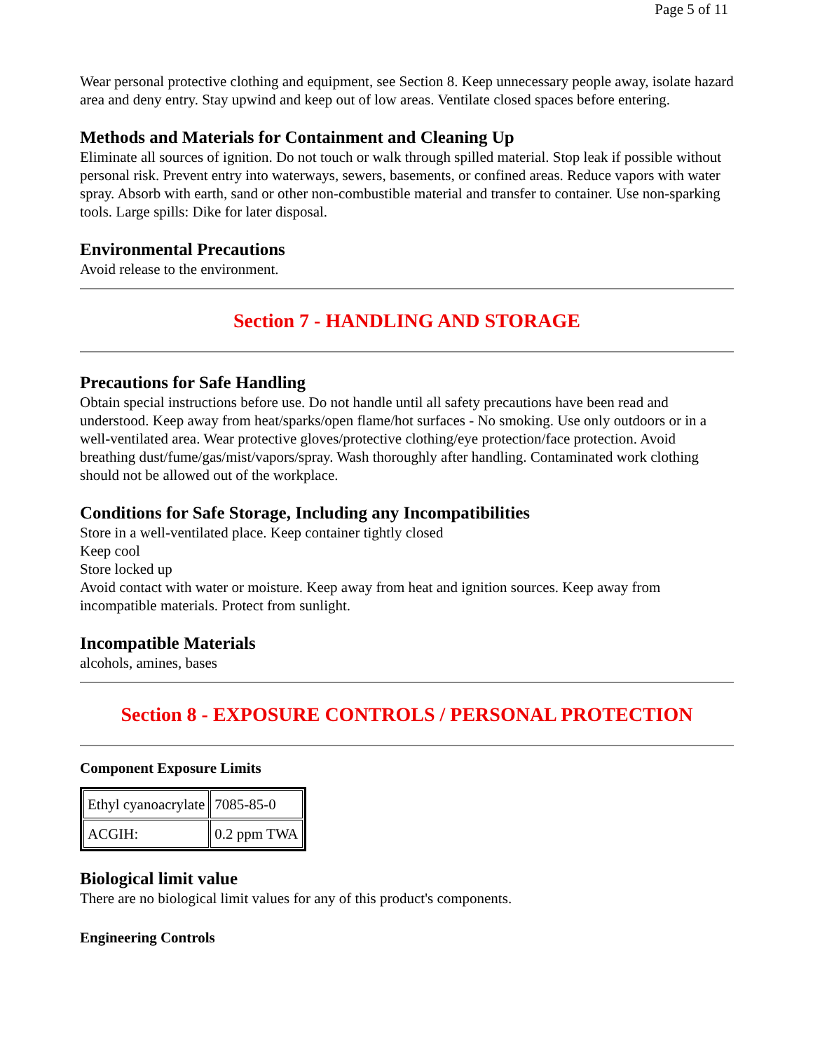Page 5 of 11
Wear personal protective clothing and equipment, see Section 8. Keep unnecessary people away, isolate hazard area and deny entry. Stay upwind and keep out of low areas. Ventilate closed spaces before entering.
Methods and Materials for Containment and Cleaning Up
Eliminate all sources of ignition. Do not touch or walk through spilled material. Stop leak if possible without personal risk. Prevent entry into waterways, sewers, basements, or confined areas. Reduce vapors with water spray. Absorb with earth, sand or other non-combustible material and transfer to container. Use non-sparking tools. Large spills: Dike for later disposal.
Environmental Precautions
Avoid release to the environment.
Section 7 - HANDLING AND STORAGE
Precautions for Safe Handling
Obtain special instructions before use. Do not handle until all safety precautions have been read and understood. Keep away from heat/sparks/open flame/hot surfaces - No smoking. Use only outdoors or in a well-ventilated area. Wear protective gloves/protective clothing/eye protection/face protection. Avoid breathing dust/fume/gas/mist/vapors/spray. Wash thoroughly after handling. Contaminated work clothing should not be allowed out of the workplace.
Conditions for Safe Storage, Including any Incompatibilities
Store in a well-ventilated place. Keep container tightly closed
Keep cool
Store locked up
Avoid contact with water or moisture. Keep away from heat and ignition sources. Keep away from incompatible materials. Protect from sunlight.
Incompatible Materials
alcohols, amines, bases
Section 8 - EXPOSURE CONTROLS / PERSONAL PROTECTION
Component Exposure Limits
| Ethyl cyanoacrylate | 7085-85-0 |
| ACGIH: | 0.2 ppm TWA |
Biological limit value
There are no biological limit values for any of this product's components.
Engineering Controls